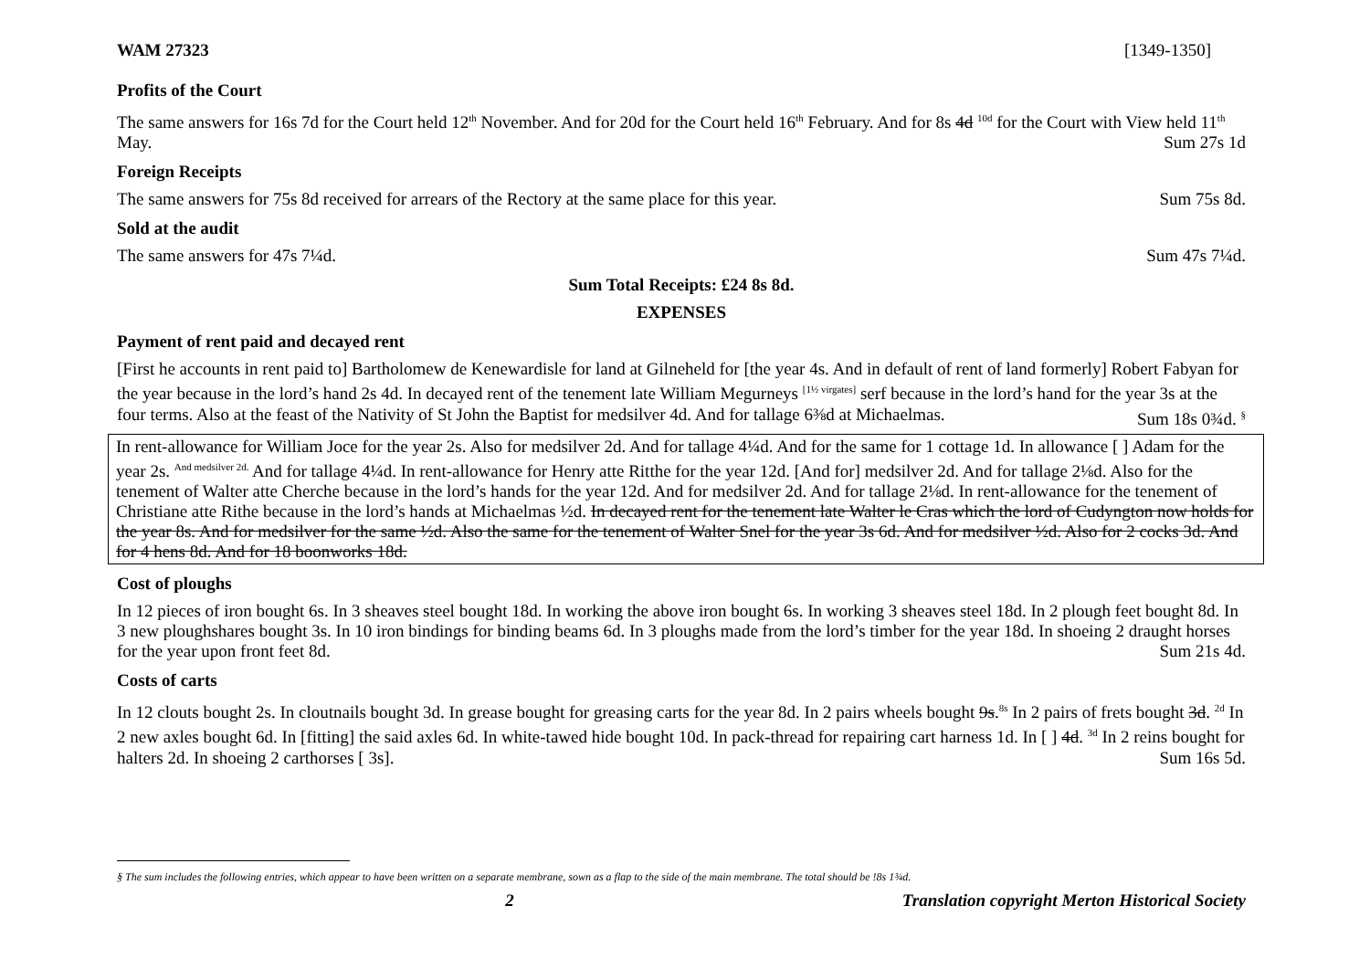WAM 27323 [1349-1350]
Profits of the Court
The same answers for 16s 7d for the Court held 12<sup>th</sup> November. And for 20d for the Court held 16<sup>th</sup> February. And for 8s 4d <sup>10d</sup> for the Court with View held 11<sup>th</sup> May. Sum 27s 1d
Foreign Receipts
The same answers for 75s 8d received for arrears of the Rectory at the same place for this year. Sum 75s 8d.
Sold at the audit
The same answers for 47s 7¼d. Sum 47s 7¼d.
Sum Total Receipts: £24 8s 8d.
EXPENSES
Payment of rent paid and decayed rent
[First he accounts in rent paid to] Bartholomew de Kenewardisle for land at Gilneheld for [the year 4s. And in default of rent of land formerly] Robert Fabyan for the year because in the lord’s hand 2s 4d. In decayed rent of the tenement late William Megurneys <sup>[1½ virgates]</sup> serf because in the lord’s hand for the year 3s at the four terms. Also at the feast of the Nativity of St John the Baptist for medsilver 4d. And for tallage 6⅜d at Michaelmas. Sum 18s 0¾d. <sup>§</sup>
In rent-allowance for William Joce for the year 2s. Also for medsilver 2d. And for tallage 4¼d. And for the same for 1 cottage 1d. In allowance [ ] Adam for the year 2s. <sup>And medsilver 2d.</sup> And for tallage 4¼d. In rent-allowance for Henry atte Ritthe for the year 12d. [And for] medsilver 2d. And for tallage 2⅛d. Also for the tenement of Walter atte Cherche because in the lord’s hands for the year 12d. And for medsilver 2d. And for tallage 2⅛d. In rent-allowance for the tenement of Christiane atte Rithe because in the lord’s hands at Michaelmas ½d. In decayed rent for the tenement late Walter le Cras which the lord of Cudyngton now holds for the year 8s. And for medsilver for the same ½d. Also the same for the tenement of Walter Snel for the year 3s 6d. And for medsilver ½d. Also for 2 cocks 3d. And for 4 hens 8d. And for 18 boonworks 18d.
Cost of ploughs
In 12 pieces of iron bought 6s. In 3 sheaves steel bought 18d. In working the above iron bought 6s. In working 3 sheaves steel 18d. In 2 plough feet bought 8d. In 3 new ploughshares bought 3s. In 10 iron bindings for binding beams 6d. In 3 ploughs made from the lord’s timber for the year 18d. In shoeing 2 draught horses for the year upon front feet 8d. Sum 21s 4d.
Costs of carts
In 12 clouts bought 2s. In cloutnails bought 3d. In grease bought for greasing carts for the year 8d. In 2 pairs wheels bought 9s.<sup>8s</sup> In 2 pairs of frets bought 3d. <sup>2d</sup> In 2 new axles bought 6d. In [fitting] the said axles 6d. In white-tawed hide bought 10d. In pack-thread for repairing cart harness 1d. In [ ] 4d. <sup>3d</sup> In 2 reins bought for halters 2d. In shoeing 2 carthorses [ 3s]. Sum 16s 5d.
§ The sum includes the following entries, which appear to have been written on a separate membrane, sown as a flap to the side of the main membrane. The total should be !8s 1¾d.
2 Translation copyright Merton Historical Society